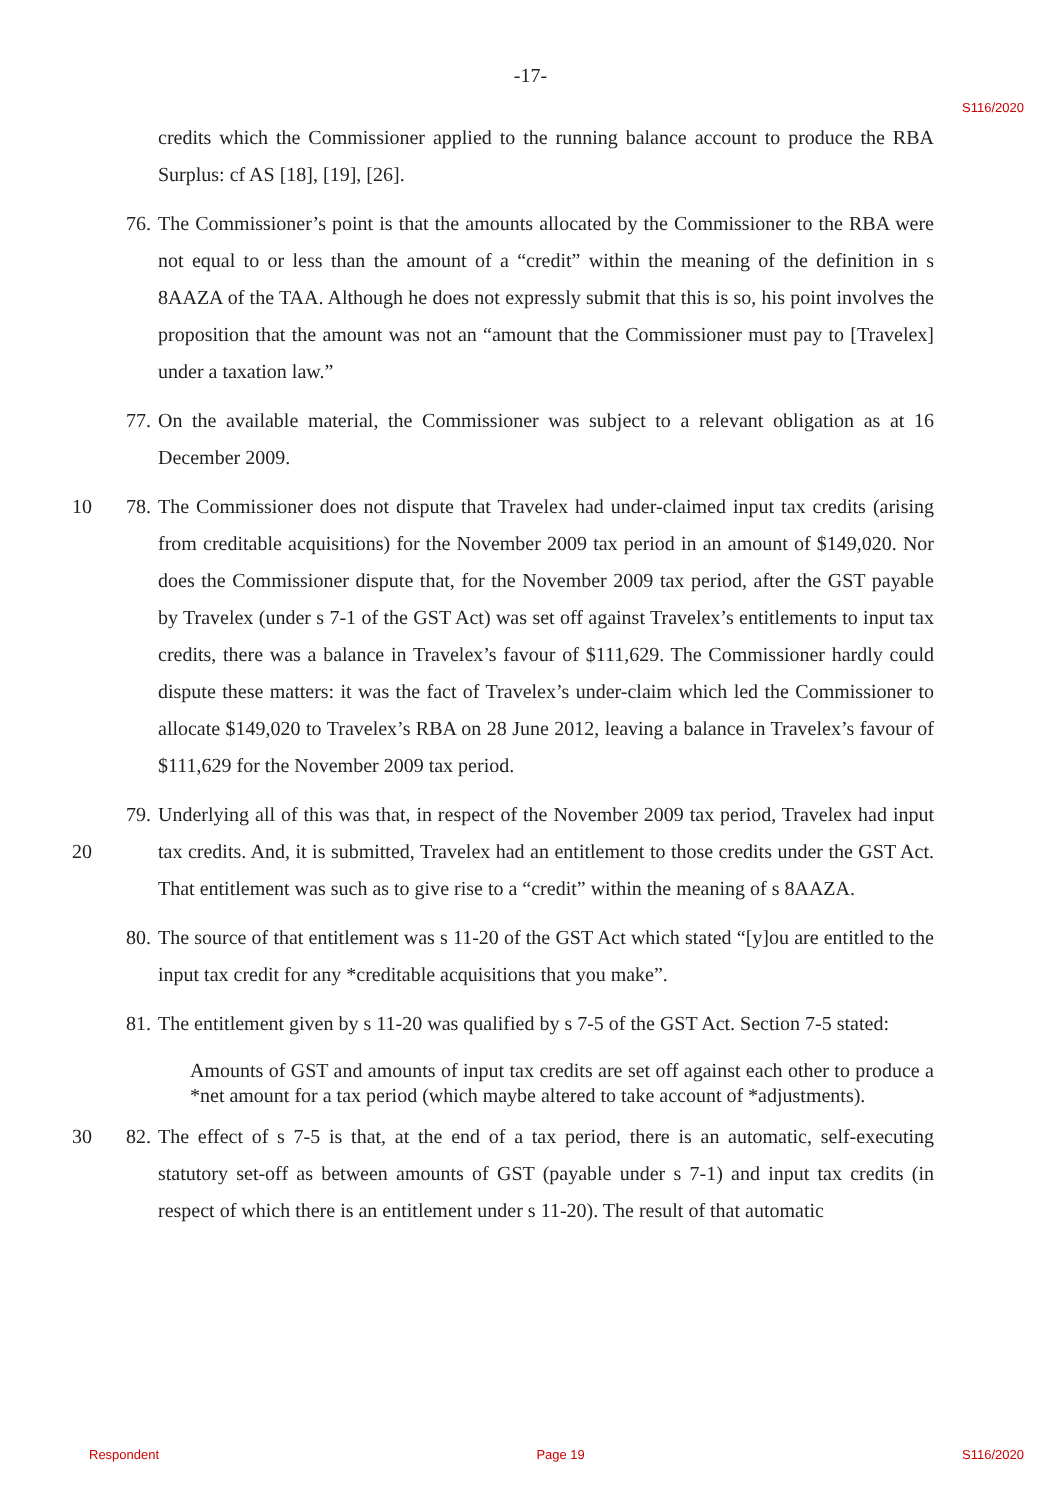-17-
S116/2020
credits which the Commissioner applied to the running balance account to produce the RBA Surplus: cf AS [18], [19], [26].
76.
The Commissioner’s point is that the amounts allocated by the Commissioner to the RBA were not equal to or less than the amount of a “credit” within the meaning of the definition in s 8AAZA of the TAA. Although he does not expressly submit that this is so, his point involves the proposition that the amount was not an “amount that the Commissioner must pay to [Travelex] under a taxation law.”
77.
On the available material, the Commissioner was subject to a relevant obligation as at 16 December 2009.
10 78.
The Commissioner does not dispute that Travelex had under-claimed input tax credits (arising from creditable acquisitions) for the November 2009 tax period in an amount of $149,020. Nor does the Commissioner dispute that, for the November 2009 tax period, after the GST payable by Travelex (under s 7-1 of the GST Act) was set off against Travelex’s entitlements to input tax credits, there was a balance in Travelex’s favour of $111,629. The Commissioner hardly could dispute these matters: it was the fact of Travelex’s under-claim which led the Commissioner to allocate $149,020 to Travelex’s RBA on 28 June 2012, leaving a balance in Travelex’s favour of $111,629 for the November 2009 tax period.
20 79.
Underlying all of this was that, in respect of the November 2009 tax period, Travelex had input tax credits. And, it is submitted, Travelex had an entitlement to those credits under the GST Act. That entitlement was such as to give rise to a “credit” within the meaning of s 8AAZA.
80.
The source of that entitlement was s 11-20 of the GST Act which stated “[y]ou are entitled to the input tax credit for any *creditable acquisitions that you make”.
81.
The entitlement given by s 11-20 was qualified by s 7-5 of the GST Act. Section 7-5 stated:
Amounts of GST and amounts of input tax credits are set off against each other to produce a *net amount for a tax period (which maybe altered to take account of *adjustments).
30 82.
The effect of s 7-5 is that, at the end of a tax period, there is an automatic, self-executing statutory set-off as between amounts of GST (payable under s 7-1) and input tax credits (in respect of which there is an entitlement under s 11-20). The result of that automatic
Respondent Page 19 S116/2020